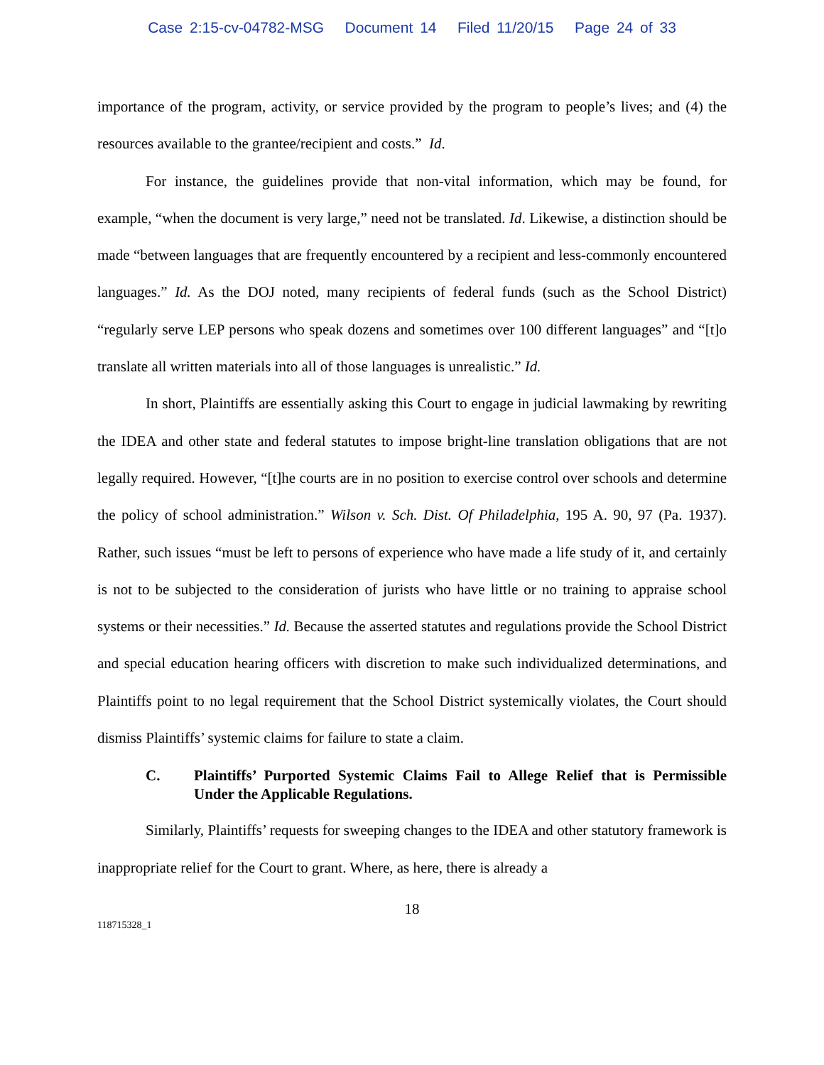Case 2:15-cv-04782-MSG Document 14 Filed 11/20/15 Page 24 of 33
importance of the program, activity, or service provided by the program to people’s lives; and (4) the resources available to the grantee/recipient and costs.” Id.
For instance, the guidelines provide that non-vital information, which may be found, for example, “when the document is very large,” need not be translated. Id. Likewise, a distinction should be made “between languages that are frequently encountered by a recipient and less-commonly encountered languages.” Id. As the DOJ noted, many recipients of federal funds (such as the School District) “regularly serve LEP persons who speak dozens and sometimes over 100 different languages” and “[t]o translate all written materials into all of those languages is unrealistic.” Id.
In short, Plaintiffs are essentially asking this Court to engage in judicial lawmaking by rewriting the IDEA and other state and federal statutes to impose bright-line translation obligations that are not legally required. However, “[t]he courts are in no position to exercise control over schools and determine the policy of school administration.” Wilson v. Sch. Dist. Of Philadelphia, 195 A. 90, 97 (Pa. 1937). Rather, such issues “must be left to persons of experience who have made a life study of it, and certainly is not to be subjected to the consideration of jurists who have little or no training to appraise school systems or their necessities.” Id. Because the asserted statutes and regulations provide the School District and special education hearing officers with discretion to make such individualized determinations, and Plaintiffs point to no legal requirement that the School District systemically violates, the Court should dismiss Plaintiffs’ systemic claims for failure to state a claim.
C. Plaintiffs’ Purported Systemic Claims Fail to Allege Relief that is Permissible Under the Applicable Regulations.
Similarly, Plaintiffs’ requests for sweeping changes to the IDEA and other statutory framework is inappropriate relief for the Court to grant. Where, as here, there is already a
18
118715328_1